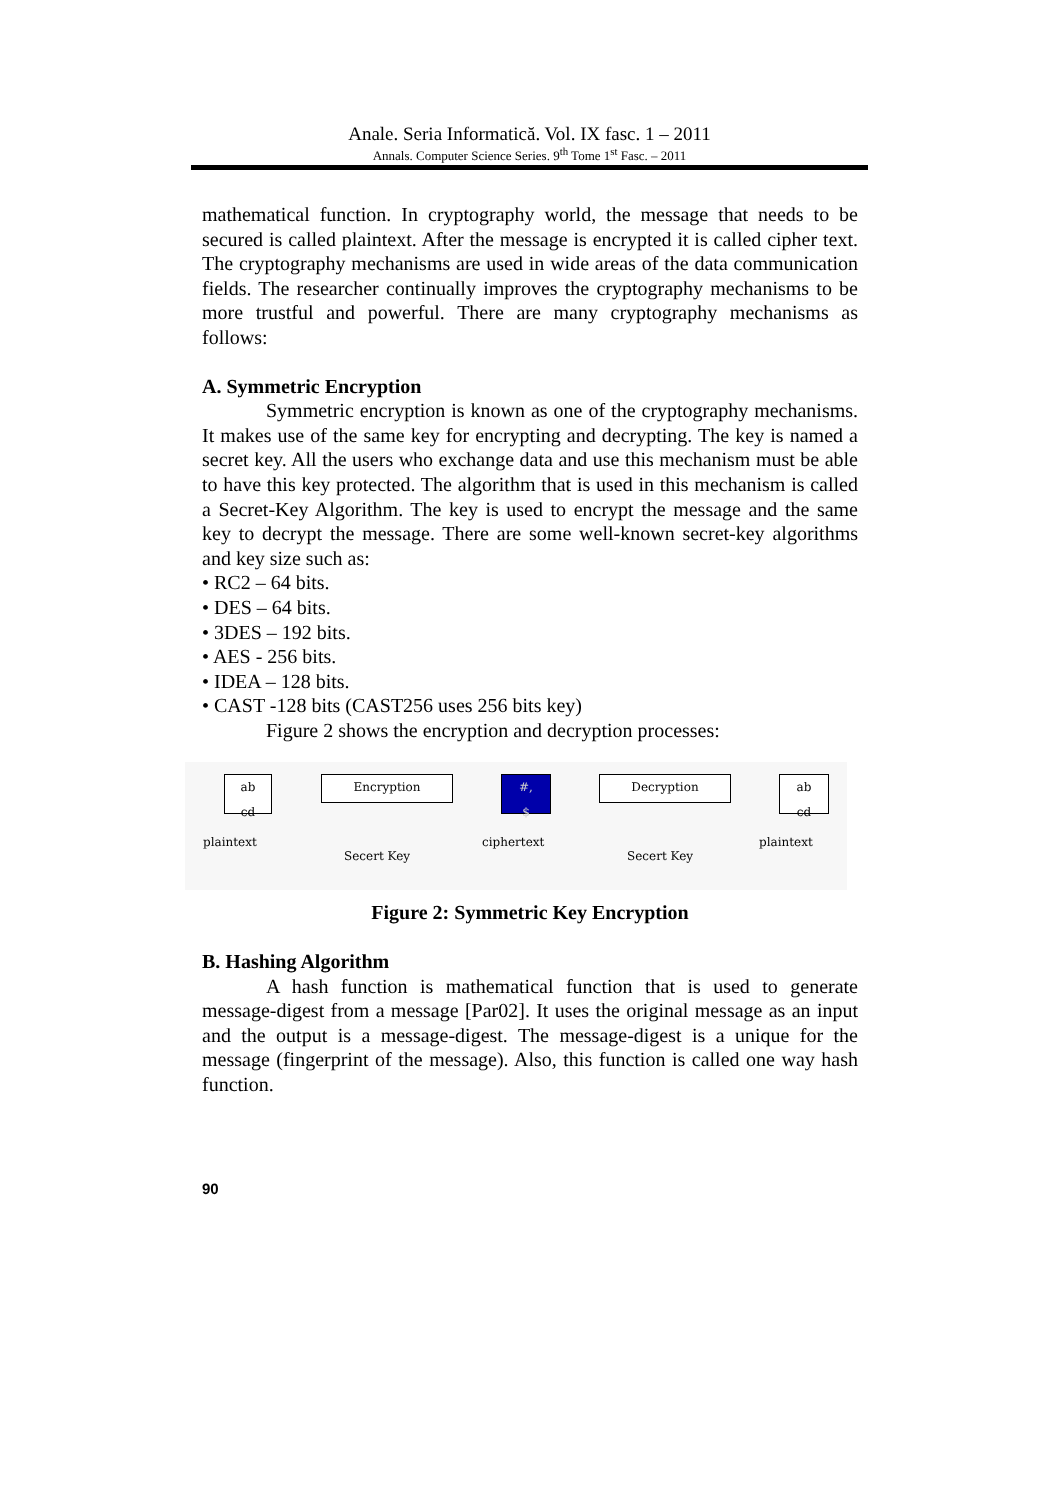Anale. Seria Informatică. Vol. IX fasc. 1 – 2011
Annals. Computer Science Series. 9<sup>th</sup> Tome 1<sup>st</sup> Fasc. – 2011
mathematical function. In cryptography world, the message that needs to be secured is called plaintext. After the message is encrypted it is called cipher text. The cryptography mechanisms are used in wide areas of the data communication fields. The researcher continually improves the cryptography mechanisms to be more trustful and powerful. There are many cryptography mechanisms as follows:
A. Symmetric Encryption
Symmetric encryption is known as one of the cryptography mechanisms. It makes use of the same key for encrypting and decrypting. The key is named a secret key. All the users who exchange data and use this mechanism must be able to have this key protected. The algorithm that is used in this mechanism is called a Secret-Key Algorithm. The key is used to encrypt the message and the same key to decrypt the message. There are some well-known secret-key algorithms and key size such as:
• RC2 – 64 bits.
• DES – 64 bits.
• 3DES – 192 bits.
• AES - 256 bits.
• IDEA – 128 bits.
• CAST -128 bits (CAST256 uses 256 bits key)
Figure 2 shows the encryption and decryption processes:
ab
cd
Encryption
#,
$
Decryption
ab
cd
plaintext
Secert Key
ciphertext
Secert Key
plaintext
Figure 2: Symmetric Key Encryption
B. Hashing Algorithm
A hash function is mathematical function that is used to generate message-digest from a message [Par02]. It uses the original message as an input and the output is a message-digest. The message-digest is a unique for the message (fingerprint of the message). Also, this function is called one way hash function.
90